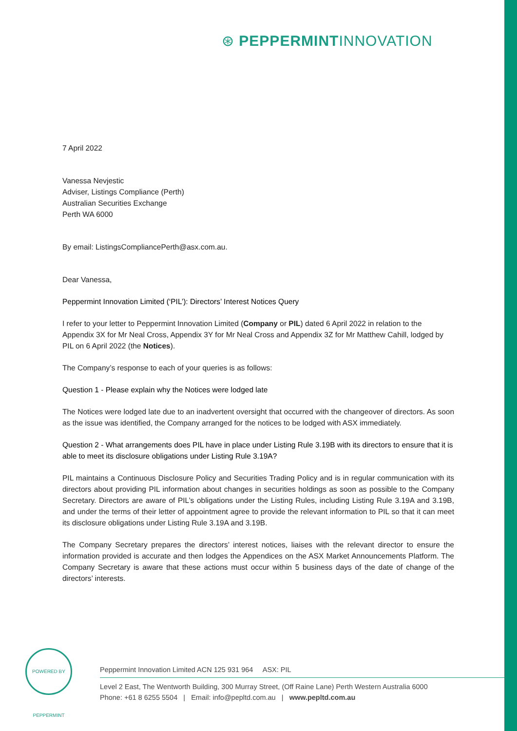⊛ PEPPERMINTINNOVATION
7 April 2022
Vanessa Nevjestic
Adviser, Listings Compliance (Perth)
Australian Securities Exchange
Perth WA 6000
By email: ListingsCompliancePerth@asx.com.au.
Dear Vanessa,
Peppermint Innovation Limited (‘PIL’): Directors’ Interest Notices Query
I refer to your letter to Peppermint Innovation Limited (Company or PIL) dated 6 April 2022 in relation to the Appendix 3X for Mr Neal Cross, Appendix 3Y for Mr Neal Cross and Appendix 3Z for Mr Matthew Cahill, lodged by PIL on 6 April 2022 (the Notices).
The Company’s response to each of your queries is as follows:
Question 1 - Please explain why the Notices were lodged late
The Notices were lodged late due to an inadvertent oversight that occurred with the changeover of directors. As soon as the issue was identified, the Company arranged for the notices to be lodged with ASX immediately.
Question 2 - What arrangements does PIL have in place under Listing Rule 3.19B with its directors to ensure that it is able to meet its disclosure obligations under Listing Rule 3.19A?
PIL maintains a Continuous Disclosure Policy and Securities Trading Policy and is in regular communication with its directors about providing PIL information about changes in securities holdings as soon as possible to the Company Secretary. Directors are aware of PIL’s obligations under the Listing Rules, including Listing Rule 3.19A and 3.19B, and under the terms of their letter of appointment agree to provide the relevant information to PIL so that it can meet its disclosure obligations under Listing Rule 3.19A and 3.19B.
The Company Secretary prepares the directors’ interest notices, liaises with the relevant director to ensure the information provided is accurate and then lodges the Appendices on the ASX Market Announcements Platform. The Company Secretary is aware that these actions must occur within 5 business days of the date of change of the directors’ interests.
POWERED BY PEPPERMINT
Peppermint Innovation Limited ACN 125 931 964 ASX: PIL
Level 2 East, The Wentworth Building, 300 Murray Street, (Off Raine Lane) Perth Western Australia 6000
Phone: +61 8 6255 5504 | Email: info@pepltd.com.au | www.pepltd.com.au